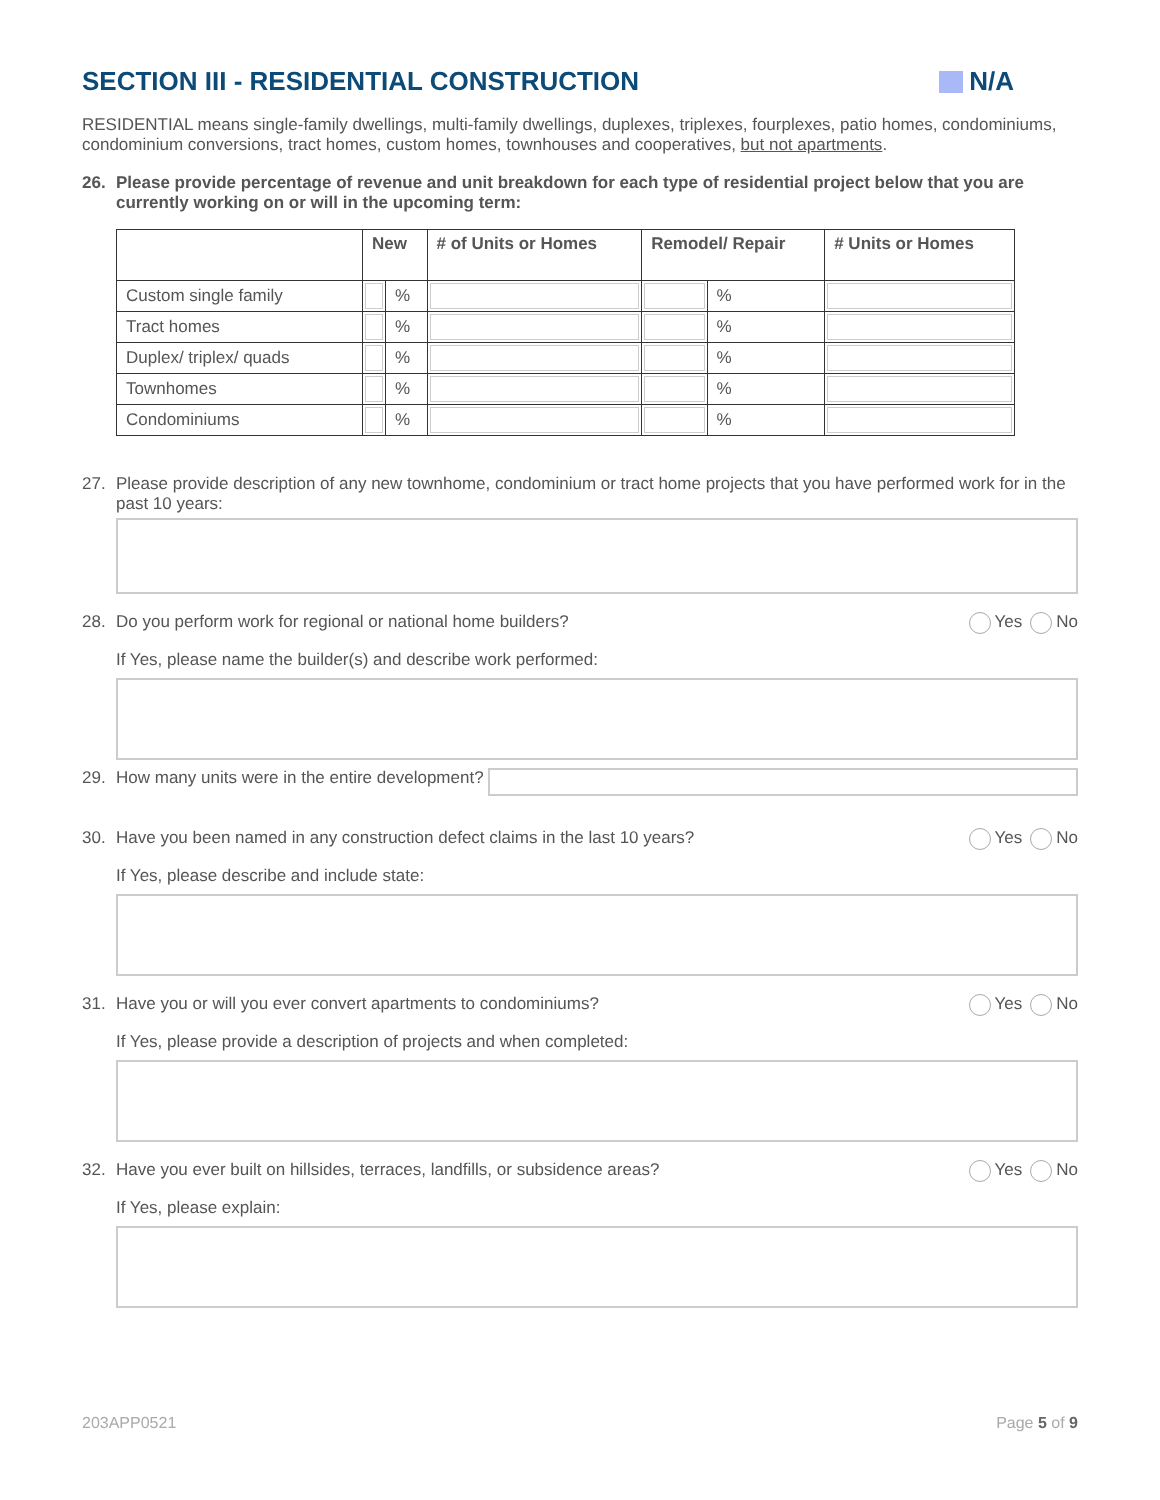SECTION III - RESIDENTIAL CONSTRUCTION N/A
RESIDENTIAL means single-family dwellings, multi-family dwellings, duplexes, triplexes, fourplexes, patio homes, condominiums, condominium conversions, tract homes, custom homes, townhouses and cooperatives, but not apartments.
26. Please provide percentage of revenue and unit breakdown for each type of residential project below that you are currently working on or will in the upcoming term:
| | New | | # of Units or Homes | Remodel/ Repair | | # Units or Homes |
| --- | --- | --- | --- | --- | --- | --- |
| Custom single family | | % | | | % | |
| Tract homes | | % | | | % | |
| Duplex/ triplex/ quads | | % | | | % | |
| Townhomes | | % | | | % | |
| Condominiums | | % | | | % | |
27. Please provide description of any new townhome, condominium or tract home projects that you have performed work for in the past 10 years:
28. Do you perform work for regional or national home builders?
Yes No
If Yes, please name the builder(s) and describe work performed:
29. How many units were in the entire development?
30. Have you been named in any construction defect claims in the last 10 years?
Yes No
If Yes, please describe and include state:
31. Have you or will you ever convert apartments to condominiums?
Yes No
If Yes, please provide a description of projects and when completed:
32. Have you ever built on hillsides, terraces, landfills, or subsidence areas?
Yes No
If Yes, please explain:
203APP0521 Page 5 of 9